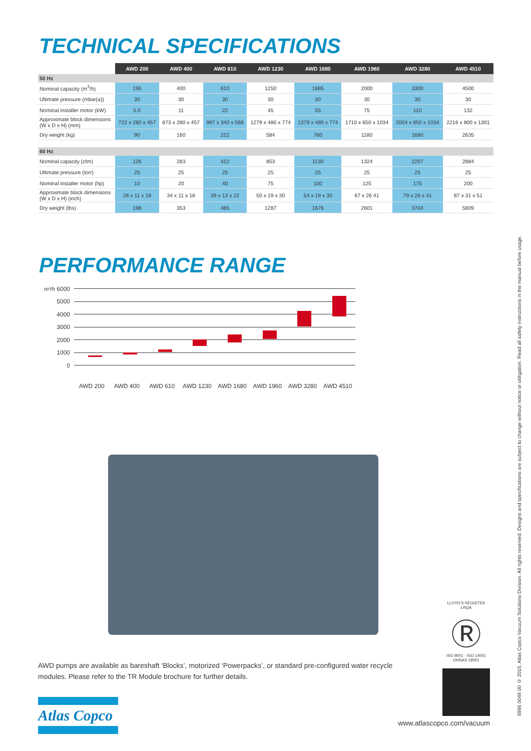TECHNICAL SPECIFICATIONS
| | AWD 200 | AWD 400 | AWD 610 | AWD 1230 | AWD 1680 | AWD 1960 | AWD 3280 | AWD 4510 |
| --- | --- | --- | --- | --- | --- | --- | --- | --- |
| 50 Hz | | | | | | | | |
| Nominal capacity (m<sup>3</sup>/h) | 195 | 400 | 610 | 1250 | 1685 | 2000 | 3300 | 4500 |
| Ultimate pressure (mbar(a)) | 30 | 30 | 30 | 30 | 30 | 30 | 30 | 30 |
| Nominal installer motor (kW) | 5.5 | 11 | 22 | 45 | 55 | 75 | 110 | 132 |
| Approximate block dimensions (W x D x H) (mm) | 722 x 280 x 457 | 873 x 280 x 457 | 987 x 340 x 568 | 1279 x 480 x 774 | 1379 x 480 x 774 | 1710 x 650 x 1034 | 2004 x 650 x 1034 | 2216 x 800 x 1301 |
| Dry weight (kg) | 90 | 160 | 222 | 584 | 760 | 1180 | 1680 | 2635 |
| 60 Hz | | | | | | | | |
| Nominal capacity (cfm) | 126 | 283 | 412 | 853 | 1130 | 1324 | 2207 | 2884 |
| Ultimate pressure (torr) | 25 | 25 | 25 | 25 | 25 | 25 | 25 | 25 |
| Nominal installer motor (hp) | 10 | 20 | 40 | 75 | 100 | 125 | 175 | 200 |
| Approximate block dimensions (W x D x H) (inch) | 28 x 11 x 18 | 34 x 11 x 18 | 39 x 13 x 22 | 50 x 19 x 30 | 54 x 19 x 30 | 67 x 26 41 | 79 x 26 x 41 | 87 x 31 x 51 |
| Dry weight (lbs) | 198 | 353 | 485 | 1287 | 1676 | 2601 | 3704 | 5809 |
PERFORMANCE RANGE
m³/h 6000
5000
4000
3000
2000
1000
0
AWD 200 AWD 400 AWD 610 AWD 1230 AWD 1680 AWD 1960 AWD 3280 AWD 4510
AWD pumps are available as bareshaft ‘Blocks’, motorized ‘Powerpacks’, or standard pre-configured water recycle modules. Please refer to the TR Module brochure for further details.
Atlas Copco
LLOYD'S REGISTER LRQA
Ⓡ
ISO 9001 · ISO 14001
OHSAS 18001
www.atlascopco.com/vacuum
6996 0046 00 © 2015, Atlas Copco Vacuum Solutions Division. All rights reserved. Designs and specifications are subject to change without notice or obligation. Read all safety instructions in the manual before usage.